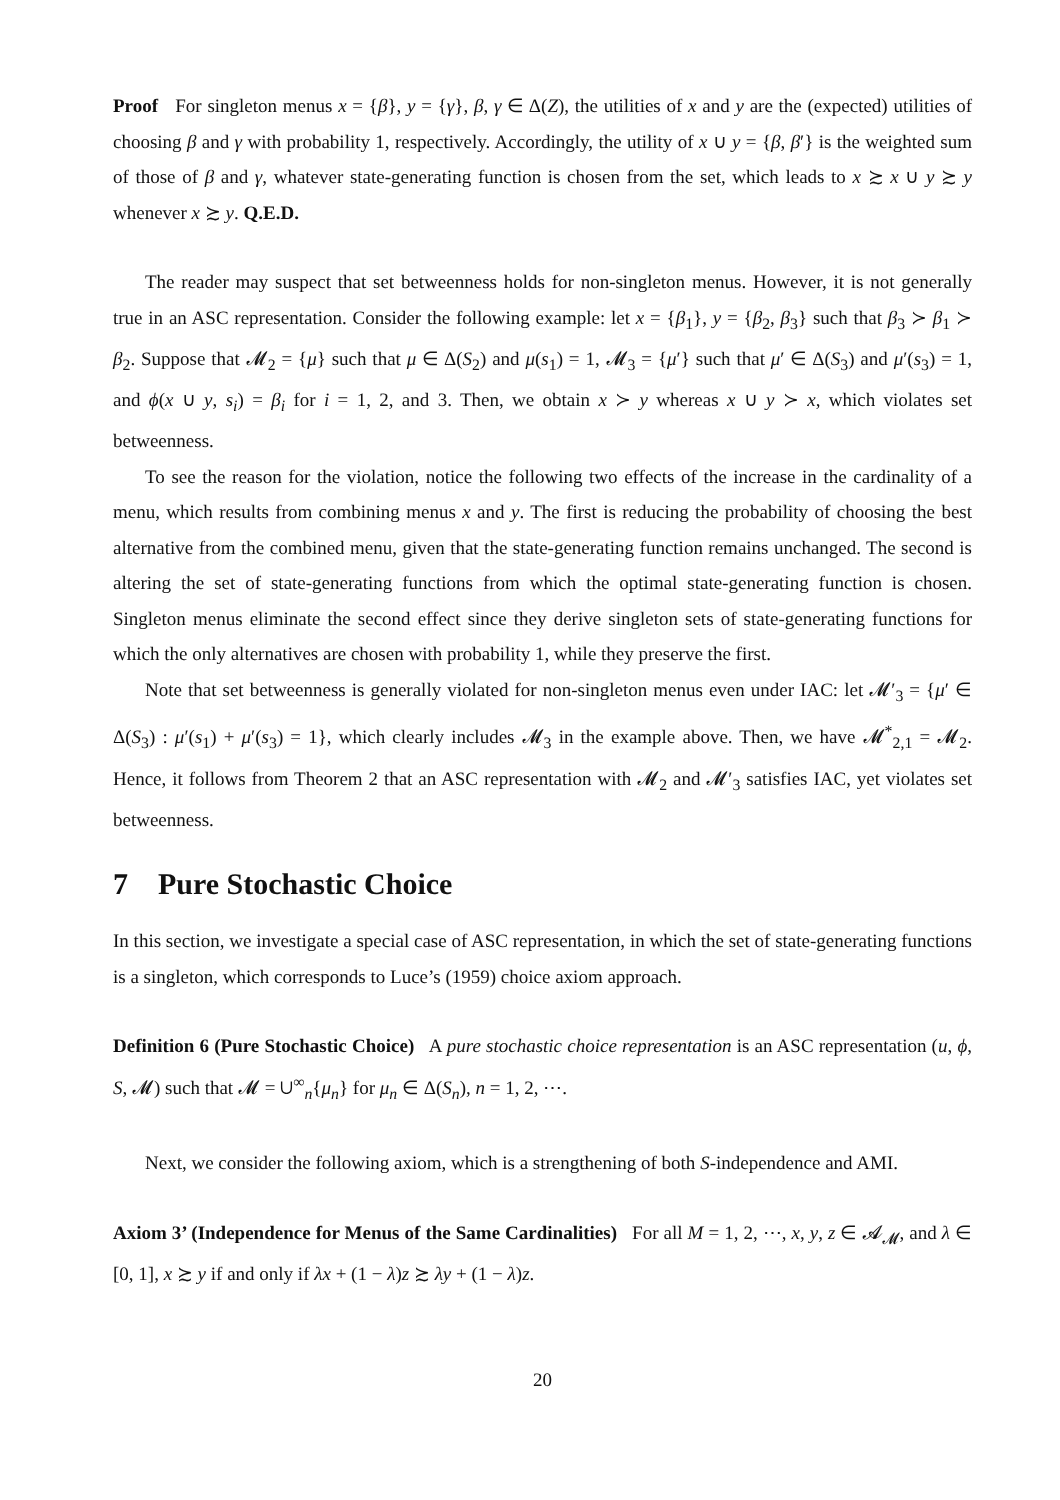Proof For singleton menus x = {β}, y = {γ}, β, γ ∈ Δ(Z), the utilities of x and y are the (expected) utilities of choosing β and γ with probability 1, respectively. Accordingly, the utility of x ∪ y = {β, β′} is the weighted sum of those of β and γ, whatever state-generating function is chosen from the set, which leads to x ≿ x ∪ y ≿ y whenever x ≿ y. Q.E.D.
The reader may suspect that set betweenness holds for non-singleton menus. However, it is not generally true in an ASC representation. Consider the following example: let x = {β<sub>1</sub>}, y = {β<sub>2</sub>, β<sub>3</sub>} such that β<sub>3</sub> ≻ β<sub>1</sub> ≻ β<sub>2</sub>. Suppose that 𝓜<sub>2</sub> = {μ} such that μ ∈ Δ(S<sub>2</sub>) and μ(s<sub>1</sub>) = 1, 𝓜<sub>3</sub> = {μ′} such that μ′ ∈ Δ(S<sub>3</sub>) and μ′(s<sub>3</sub>) = 1, and ϕ(x ∪ y, s<sub>i</sub>) = β<sub>i</sub> for i = 1, 2, and 3. Then, we obtain x ≻ y whereas x ∪ y ≻ x, which violates set betweenness.
To see the reason for the violation, notice the following two effects of the increase in the cardinality of a menu, which results from combining menus x and y. The first is reducing the probability of choosing the best alternative from the combined menu, given that the state-generating function remains unchanged. The second is altering the set of state-generating functions from which the optimal state-generating function is chosen. Singleton menus eliminate the second effect since they derive singleton sets of state-generating functions for which the only alternatives are chosen with probability 1, while they preserve the first.
Note that set betweenness is generally violated for non-singleton menus even under IAC: let 𝓜′<sub>3</sub> = {μ′ ∈ Δ(S<sub>3</sub>) : μ′(s<sub>1</sub>) + μ′(s<sub>3</sub>) = 1}, which clearly includes 𝓜<sub>3</sub> in the example above. Then, we have 𝓜<sup>*</sup><sub>2,1</sub> = 𝓜<sub>2</sub>. Hence, it follows from Theorem 2 that an ASC representation with 𝓜<sub>2</sub> and 𝓜′<sub>3</sub> satisfies IAC, yet violates set betweenness.
7 Pure Stochastic Choice
In this section, we investigate a special case of ASC representation, in which the set of state-generating functions is a singleton, which corresponds to Luce’s (1959) choice axiom approach.
Definition 6 (Pure Stochastic Choice) A pure stochastic choice representation is an ASC representation (u, ϕ, S, 𝓜) such that 𝓜 = ∪<sup>∞</sup><sub>n</sub>{μ<sub>n</sub>} for μ<sub>n</sub> ∈ Δ(S<sub>n</sub>), n = 1, 2, ⋯.
Next, we consider the following axiom, which is a strengthening of both S-independence and AMI.
Axiom 3’ (Independence for Menus of the Same Cardinalities) For all M = 1, 2, ⋯, x, y, z ∈ 𝓐<sub>𝓜</sub>, and λ ∈ [0, 1], x ≿ y if and only if λx + (1 − λ)z ≿ λy + (1 − λ)z.
20